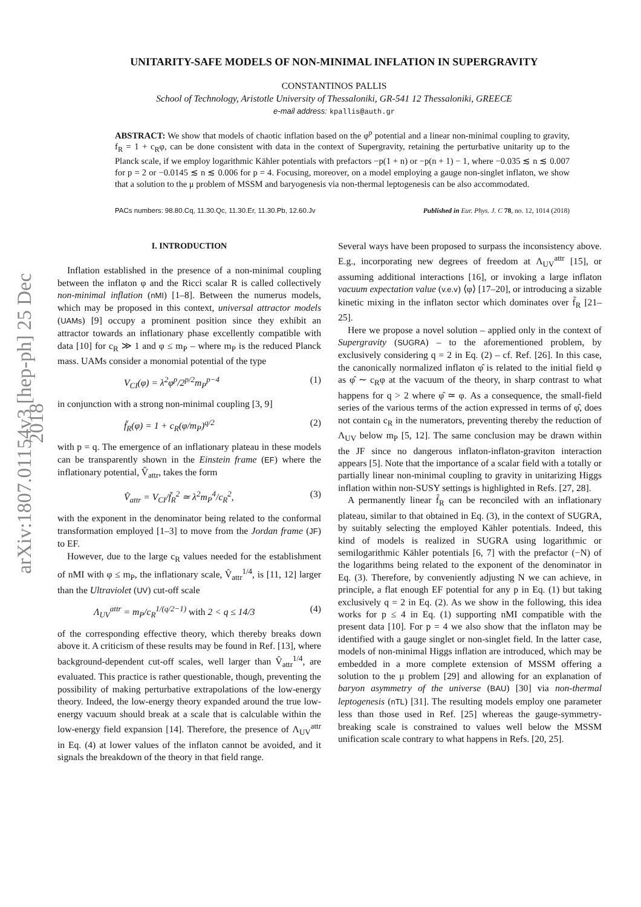arXiv:1807.01154v3 [hep-ph] 25 Dec 2018
UNITARITY-SAFE MODELS OF NON-MINIMAL INFLATION IN SUPERGRAVITY
CONSTANTINOS PALLIS
School of Technology, Aristotle University of Thessaloniki, GR-541 12 Thessaloniki, GREECE
e-mail address: kpallis@auth.gr
ABSTRACT: We show that models of chaotic inflation based on the φ<sup>p</sup> potential and a linear non-minimal coupling to gravity, f<sub>R</sub> = 1 + c<sub>R</sub>φ, can be done consistent with data in the context of Supergravity, retaining the perturbative unitarity up to the Planck scale, if we employ logarithmic Kähler potentials with prefactors −p(1 + n) or −p(n + 1) − 1, where −0.035 ≲ n ≲ 0.007 for p = 2 or −0.0145 ≲ n ≲ 0.006 for p = 4. Focusing, moreover, on a model employing a gauge non-singlet inflaton, we show that a solution to the μ problem of MSSM and baryogenesis via non-thermal leptogenesis can be also accommodated.
PACs numbers: 98.80.Cq, 11.30.Qc, 11.30.Er, 11.30.Pb, 12.60.Jv Published in Eur. Phys. J. C 78, no. 12, 1014 (2018)
I. INTRODUCTION
Inflation established in the presence of a non-minimal coupling between the inflaton φ and the Ricci scalar R is called collectively non-minimal inflation (nMI) [1–8]. Between the numerus models, which may be proposed in this context, universal attractor models (UAMs) [9] occupy a prominent position since they exhibit an attractor towards an inflationary phase excellently compatible with data [10] for c<sub>R</sub> ≫ 1 and φ ≤ m<sub>P</sub> – where m<sub>P</sub> is the reduced Planck mass. UAMs consider a monomial potential of the type
V<sub>CI</sub>(φ) = λ<sup>2</sup>φ<sup>p</sup>/2<sup>p/2</sup>m<sub>P</sub><sup>p−4</sup> (1)
in conjunction with a strong non-minimal coupling [3, 9]
f̃<sub>R</sub>(φ) = 1 + c<sub>R</sub>(φ/m<sub>P</sub>)<sup>q/2</sup> (2)
with p = q. The emergence of an inflationary plateau in these models can be transparently shown in the Einstein frame (EF) where the inflationary potential, V̂<sub>attr</sub>, takes the form
V̂<sub>attr</sub> = V<sub>CI</sub>/f̃<sub>R</sub><sup>2</sup> ≃ λ<sup>2</sup>m<sub>P</sub><sup>4</sup>/c<sub>R</sub><sup>2</sup>, (3)
with the exponent in the denominator being related to the conformal transformation employed [1–3] to move from the Jordan frame (JF) to EF.
However, due to the large c<sub>R</sub> values needed for the establishment of nMI with φ ≤ m<sub>P</sub>, the inflationary scale, V̂<sub>attr</sub><sup>1/4</sup>, is [11, 12] larger than the Ultraviolet (UV) cut-off scale
Λ<sub>UV</sub><sup>attr</sup> = m<sub>P</sub>/c<sub>R</sub><sup>1/(q/2−1)</sup> with 2 < q ≤ 14/3 (4)
of the corresponding effective theory, which thereby breaks down above it. A criticism of these results may be found in Ref. [13], where background-dependent cut-off scales, well larger than V̂<sub>attr</sub><sup>1/4</sup>, are evaluated. This practice is rather questionable, though, preventing the possibility of making perturbative extrapolations of the low-energy theory. Indeed, the low-energy theory expanded around the true low-energy vacuum should break at a scale that is calculable within the low-energy field expansion [14]. Therefore, the presence of Λ<sub>UV</sub><sup>attr</sup> in Eq. (4) at lower values of the inflaton cannot be avoided, and it signals the breakdown of the theory in that field range.
Several ways have been proposed to surpass the inconsistency above. E.g., incorporating new degrees of freedom at Λ<sub>UV</sub><sup>attr</sup> [15], or assuming additional interactions [16], or invoking a large inflaton vacuum expectation value (v.e.v) ⟨φ⟩ [17–20], or introducing a sizable kinetic mixing in the inflaton sector which dominates over f̃<sub>R</sub> [21–25].
Here we propose a novel solution – applied only in the context of Supergravity (SUGRA) – to the aforementioned problem, by exclusively considering q = 2 in Eq. (2) – cf. Ref. [26]. In this case, the canonically normalized inflaton φ̂ is related to the initial field φ as φ̂ ∼ c<sub>R</sub>φ at the vacuum of the theory, in sharp contrast to what happens for q > 2 where φ̂ ≃ φ. As a consequence, the small-field series of the various terms of the action expressed in terms of φ̂, does not contain c<sub>R</sub> in the numerators, preventing thereby the reduction of Λ<sub>UV</sub> below m<sub>P</sub> [5, 12]. The same conclusion may be drawn within the JF since no dangerous inflaton-inflaton-graviton interaction appears [5]. Note that the importance of a scalar field with a totally or partially linear non-minimal coupling to gravity in unitarizing Higgs inflation within non-SUSY settings is highlighted in Refs. [27, 28].
A permanently linear f̃<sub>R</sub> can be reconciled with an inflationary plateau, similar to that obtained in Eq. (3), in the context of SUGRA, by suitably selecting the employed Kähler potentials. Indeed, this kind of models is realized in SUGRA using logarithmic or semilogarithmic Kähler potentials [6, 7] with the prefactor (−N) of the logarithms being related to the exponent of the denominator in Eq. (3). Therefore, by conveniently adjusting N we can achieve, in principle, a flat enough EF potential for any p in Eq. (1) but taking exclusively q = 2 in Eq. (2). As we show in the following, this idea works for p ≤ 4 in Eq. (1) supporting nMI compatible with the present data [10]. For p = 4 we also show that the inflaton may be identified with a gauge singlet or non-singlet field. In the latter case, models of non-minimal Higgs inflation are introduced, which may be embedded in a more complete extension of MSSM offering a solution to the μ problem [29] and allowing for an explanation of baryon asymmetry of the universe (BAU) [30] via non-thermal leptogenesis (nTL) [31]. The resulting models employ one parameter less than those used in Ref. [25] whereas the gauge-symmetry-breaking scale is constrained to values well below the MSSM unification scale contrary to what happens in Refs. [20, 25].